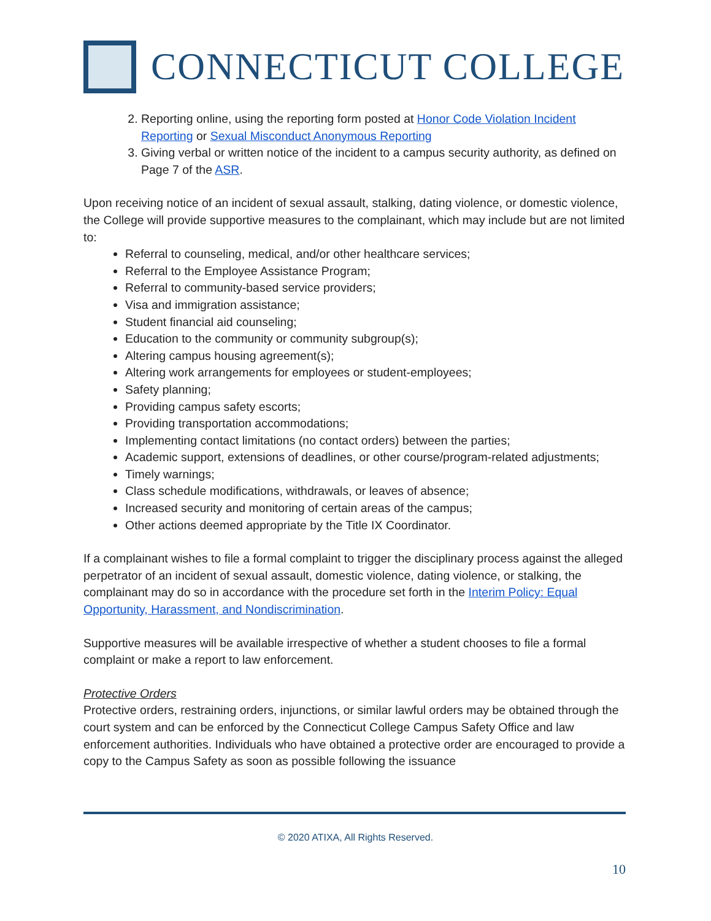CONNECTICUT COLLEGE
2. Reporting online, using the reporting form posted at Honor Code Violation Incident Reporting or Sexual Misconduct Anonymous Reporting
3. Giving verbal or written notice of the incident to a campus security authority, as defined on Page 7 of the ASR.
Upon receiving notice of an incident of sexual assault, stalking, dating violence, or domestic violence, the College will provide supportive measures to the complainant, which may include but are not limited to:
Referral to counseling, medical, and/or other healthcare services;
Referral to the Employee Assistance Program;
Referral to community-based service providers;
Visa and immigration assistance;
Student financial aid counseling;
Education to the community or community subgroup(s);
Altering campus housing agreement(s);
Altering work arrangements for employees or student-employees;
Safety planning;
Providing campus safety escorts;
Providing transportation accommodations;
Implementing contact limitations (no contact orders) between the parties;
Academic support, extensions of deadlines, or other course/program-related adjustments;
Timely warnings;
Class schedule modifications, withdrawals, or leaves of absence;
Increased security and monitoring of certain areas of the campus;
Other actions deemed appropriate by the Title IX Coordinator.
If a complainant wishes to file a formal complaint to trigger the disciplinary process against the alleged perpetrator of an incident of sexual assault, domestic violence, dating violence, or stalking, the complainant may do so in accordance with the procedure set forth in the Interim Policy: Equal Opportunity, Harassment, and Nondiscrimination.
Supportive measures will be available irrespective of whether a student chooses to file a formal complaint or make a report to law enforcement.
Protective Orders
Protective orders, restraining orders, injunctions, or similar lawful orders may be obtained through the court system and can be enforced by the Connecticut College Campus Safety Office and law enforcement authorities. Individuals who have obtained a protective order are encouraged to provide a copy to the Campus Safety as soon as possible following the issuance
© 2020 ATIXA, All Rights Reserved.
10